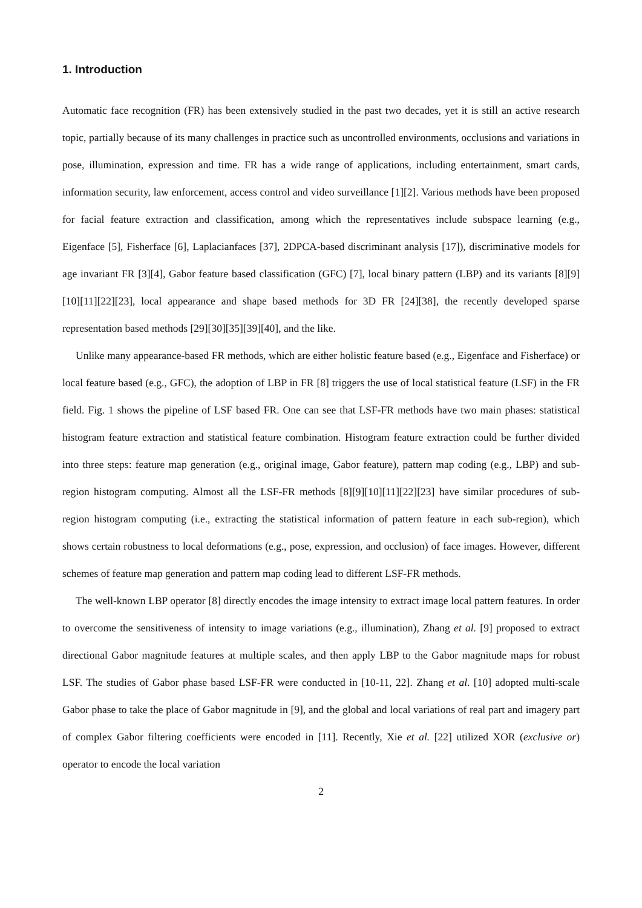1. Introduction
Automatic face recognition (FR) has been extensively studied in the past two decades, yet it is still an active research topic, partially because of its many challenges in practice such as uncontrolled environments, occlusions and variations in pose, illumination, expression and time. FR has a wide range of applications, including entertainment, smart cards, information security, law enforcement, access control and video surveillance [1][2]. Various methods have been proposed for facial feature extraction and classification, among which the representatives include subspace learning (e.g., Eigenface [5], Fisherface [6], Laplacianfaces [37], 2DPCA-based discriminant analysis [17]), discriminative models for age invariant FR [3][4], Gabor feature based classification (GFC) [7], local binary pattern (LBP) and its variants [8][9][10][11][22][23], local appearance and shape based methods for 3D FR [24][38], the recently developed sparse representation based methods [29][30][35][39][40], and the like.
Unlike many appearance-based FR methods, which are either holistic feature based (e.g., Eigenface and Fisherface) or local feature based (e.g., GFC), the adoption of LBP in FR [8] triggers the use of local statistical feature (LSF) in the FR field. Fig. 1 shows the pipeline of LSF based FR. One can see that LSF-FR methods have two main phases: statistical histogram feature extraction and statistical feature combination. Histogram feature extraction could be further divided into three steps: feature map generation (e.g., original image, Gabor feature), pattern map coding (e.g., LBP) and sub-region histogram computing. Almost all the LSF-FR methods [8][9][10][11][22][23] have similar procedures of sub-region histogram computing (i.e., extracting the statistical information of pattern feature in each sub-region), which shows certain robustness to local deformations (e.g., pose, expression, and occlusion) of face images. However, different schemes of feature map generation and pattern map coding lead to different LSF-FR methods.
The well-known LBP operator [8] directly encodes the image intensity to extract image local pattern features. In order to overcome the sensitiveness of intensity to image variations (e.g., illumination), Zhang et al. [9] proposed to extract directional Gabor magnitude features at multiple scales, and then apply LBP to the Gabor magnitude maps for robust LSF. The studies of Gabor phase based LSF-FR were conducted in [10-11, 22]. Zhang et al. [10] adopted multi-scale Gabor phase to take the place of Gabor magnitude in [9], and the global and local variations of real part and imagery part of complex Gabor filtering coefficients were encoded in [11]. Recently, Xie et al. [22] utilized XOR (exclusive or) operator to encode the local variation
2